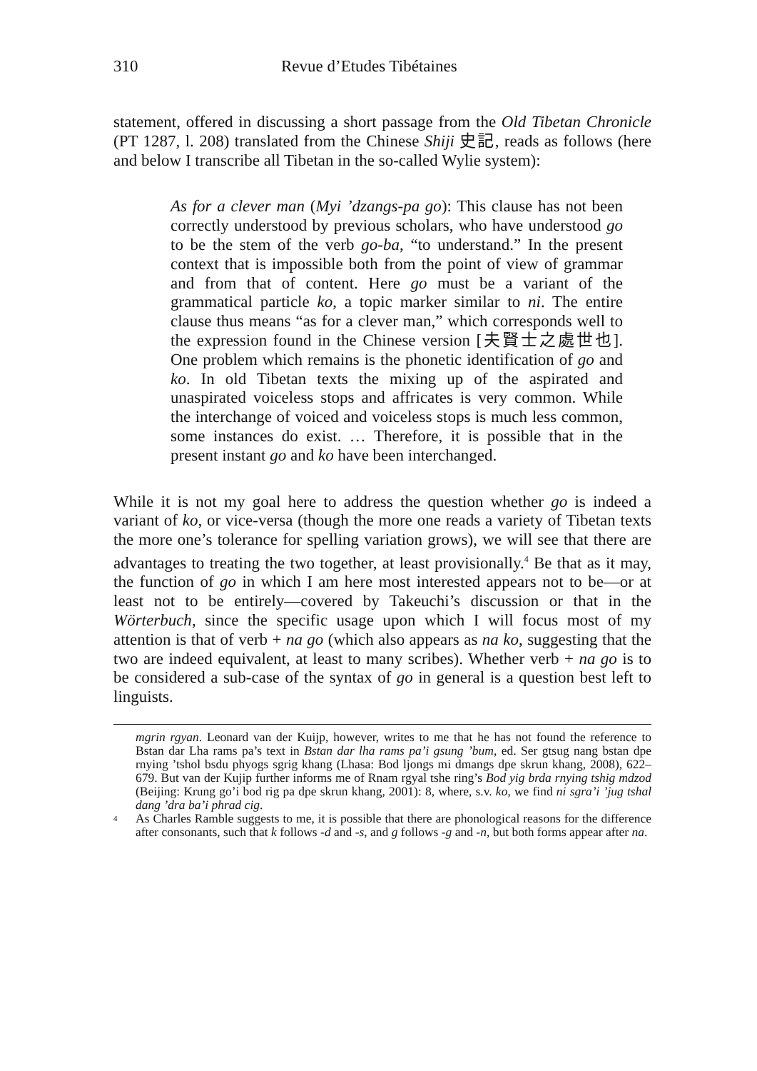310 Revue d’Etudes Tibétaines
statement, offered in discussing a short passage from the Old Tibetan Chronicle (PT 1287, l. 208) translated from the Chinese Shiji 史記, reads as follows (here and below I transcribe all Tibetan in the so-called Wylie system):
As for a clever man (Myi ’dzangs-pa go): This clause has not been correctly understood by previous scholars, who have understood go to be the stem of the verb go-ba, “to understand.” In the present context that is impossible both from the point of view of grammar and from that of content. Here go must be a variant of the grammatical particle ko, a topic marker similar to ni. The entire clause thus means “as for a clever man,” which corresponds well to the expression found in the Chinese version [夫賢士之處世也]. One problem which remains is the phonetic identification of go and ko. In old Tibetan texts the mixing up of the aspirated and unaspirated voiceless stops and affricates is very common. While the interchange of voiced and voiceless stops is much less common, some instances do exist. … Therefore, it is possible that in the present instant go and ko have been interchanged.
While it is not my goal here to address the question whether go is indeed a variant of ko, or vice-versa (though the more one reads a variety of Tibetan texts the more one’s tolerance for spelling variation grows), we will see that there are advantages to treating the two together, at least provisionally.<sup>4</sup> Be that as it may, the function of go in which I am here most interested appears not to be—or at least not to be entirely—covered by Takeuchi’s discussion or that in the Wörterbuch, since the specific usage upon which I will focus most of my attention is that of verb + na go (which also appears as na ko, suggesting that the two are indeed equivalent, at least to many scribes). Whether verb + na go is to be considered a sub-case of the syntax of go in general is a question best left to linguists.
mgrin rgyan. Leonard van der Kuijp, however, writes to me that he has not found the reference to Bstan dar Lha rams pa’s text in Bstan dar lha rams pa’i gsung ’bum, ed. Ser gtsug nang bstan dpe rnying ’tshol bsdu phyogs sgrig khang (Lhasa: Bod ljongs mi dmangs dpe skrun khang, 2008), 622–679. But van der Kujip further informs me of Rnam rgyal tshe ring’s Bod yig brda rnying tshig mdzod (Beijing: Krung go’i bod rig pa dpe skrun khang, 2001): 8, where, s.v. ko, we find ni sgra’i ’jug tshal dang ’dra ba’i phrad cig.
<sup>4</sup>
As Charles Ramble suggests to me, it is possible that there are phonological reasons for the difference after consonants, such that k follows -d and -s, and g follows -g and -n, but both forms appear after na.